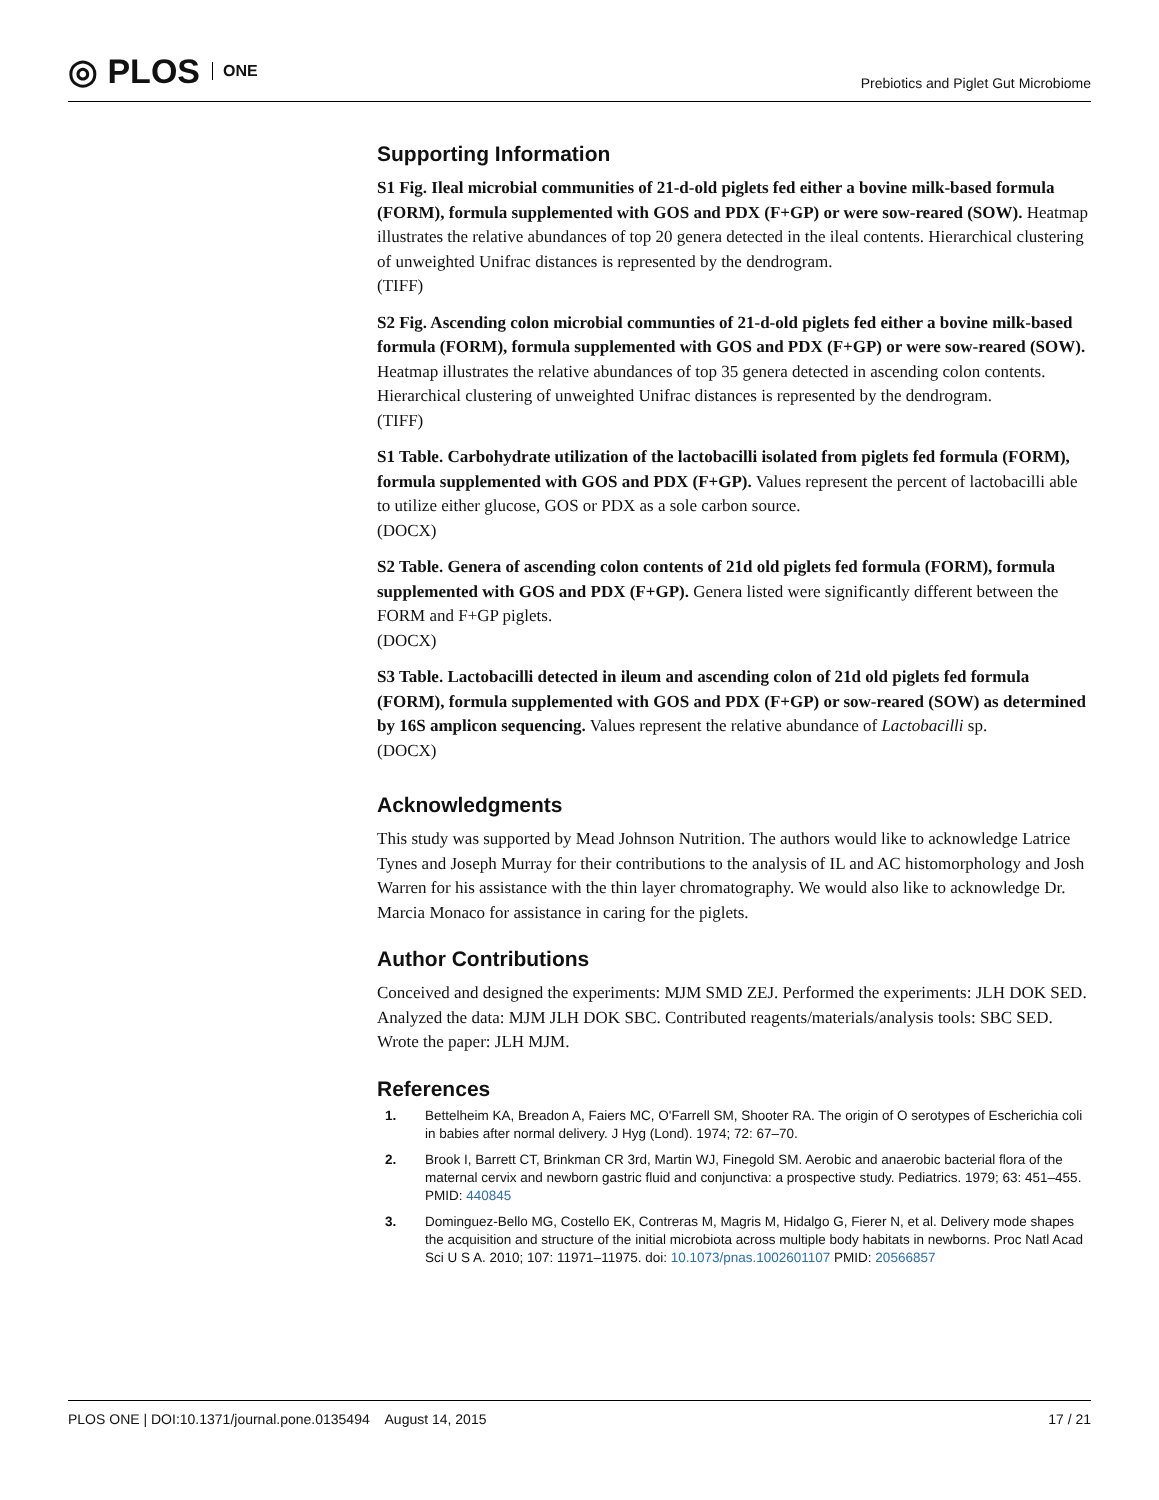◎ PLOS ONE
Prebiotics and Piglet Gut Microbiome
Supporting Information
S1 Fig. Ileal microbial communities of 21-d-old piglets fed either a bovine milk-based formula (FORM), formula supplemented with GOS and PDX (F+GP) or were sow-reared (SOW). Heatmap illustrates the relative abundances of top 20 genera detected in the ileal contents. Hierarchical clustering of unweighted Unifrac distances is represented by the dendrogram.
(TIFF)
S2 Fig. Ascending colon microbial communties of 21-d-old piglets fed either a bovine milk-based formula (FORM), formula supplemented with GOS and PDX (F+GP) or were sow-reared (SOW). Heatmap illustrates the relative abundances of top 35 genera detected in ascending colon contents. Hierarchical clustering of unweighted Unifrac distances is represented by the dendrogram.
(TIFF)
S1 Table. Carbohydrate utilization of the lactobacilli isolated from piglets fed formula (FORM), formula supplemented with GOS and PDX (F+GP). Values represent the percent of lactobacilli able to utilize either glucose, GOS or PDX as a sole carbon source.
(DOCX)
S2 Table. Genera of ascending colon contents of 21d old piglets fed formula (FORM), formula supplemented with GOS and PDX (F+GP). Genera listed were significantly different between the FORM and F+GP piglets.
(DOCX)
S3 Table. Lactobacilli detected in ileum and ascending colon of 21d old piglets fed formula (FORM), formula supplemented with GOS and PDX (F+GP) or sow-reared (SOW) as determined by 16S amplicon sequencing. Values represent the relative abundance of Lactobacilli sp.
(DOCX)
Acknowledgments
This study was supported by Mead Johnson Nutrition. The authors would like to acknowledge Latrice Tynes and Joseph Murray for their contributions to the analysis of IL and AC histomorphology and Josh Warren for his assistance with the thin layer chromatography. We would also like to acknowledge Dr. Marcia Monaco for assistance in caring for the piglets.
Author Contributions
Conceived and designed the experiments: MJM SMD ZEJ. Performed the experiments: JLH DOK SED. Analyzed the data: MJM JLH DOK SBC. Contributed reagents/materials/analysis tools: SBC SED. Wrote the paper: JLH MJM.
References
1. Bettelheim KA, Breadon A, Faiers MC, O'Farrell SM, Shooter RA. The origin of O serotypes of Escherichia coli in babies after normal delivery. J Hyg (Lond). 1974; 72: 67–70.
2. Brook I, Barrett CT, Brinkman CR 3rd, Martin WJ, Finegold SM. Aerobic and anaerobic bacterial flora of the maternal cervix and newborn gastric fluid and conjunctiva: a prospective study. Pediatrics. 1979; 63: 451–455. PMID: 440845
3. Dominguez-Bello MG, Costello EK, Contreras M, Magris M, Hidalgo G, Fierer N, et al. Delivery mode shapes the acquisition and structure of the initial microbiota across multiple body habitats in newborns. Proc Natl Acad Sci U S A. 2010; 107: 11971–11975. doi: 10.1073/pnas.1002601107 PMID: 20566857
PLOS ONE | DOI:10.1371/journal.pone.0135494 August 14, 2015 17 / 21